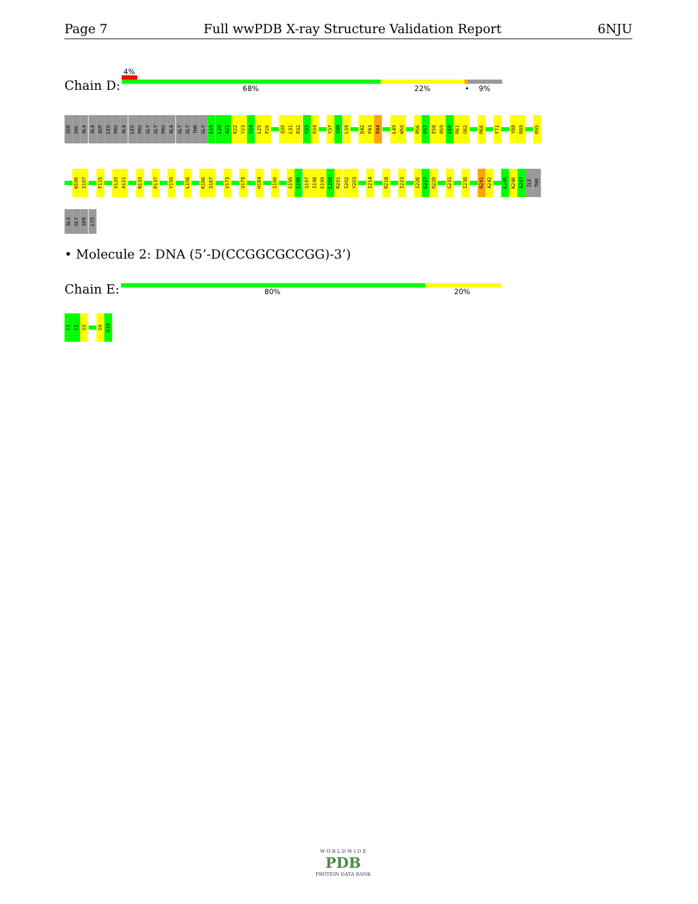Page 7 Full wwPDB X-ray Structure Validation Report 6NJU
4%
Chain D: 68% 22% • 9%
SER
VAL
ALA
ALA
ASP
LEU
PRO
ALA
LEU
PRO
GLY
GLY
PRO
ALA
GLY
GLY
THR
GLY
E19
L20
A21
K22
Y23
G24
L25
P26
Q30
L31
R32
S33
R34
Y37
V38
L39
D42
P43
R44
L49
W50
R56
P57
E58
R59
L60
R61
G62
R66
F71
Y88
R89
R95
W106
S107
F115
V120
A121
N133
R137
Y150
L156
K166
S167
V173
V179
H184
I190
G195
G196
Q197
I198
E199
L200
R201
S202
Y203
I214
R218
I223
I226
E227
R228
G231
I238
R241
A242
L245
K246
A247
ILE
THR
ALA
GLY
SER
LYS
• Molecule 2: DNA (5’-D(CCGGCGCCGG)-3’)
Chain E: 80% 20%
C1
C2
G3
G9
G10
W O R L D W I D E
PDB
PROTEIN DATA BANK